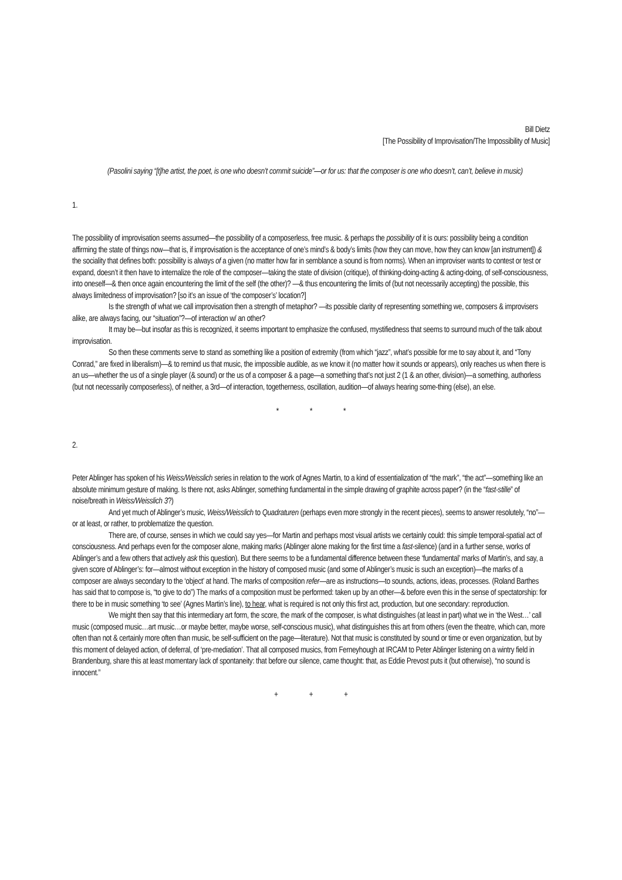Bill Dietz
[The Possibility of Improvisation/The Impossibility of Music]
(Pasolini saying “[t]he artist, the poet, is one who doesn’t commit suicide”—or for us: that the composer is one who doesn’t, can’t, believe in music)
1.
The possibility of improvisation seems assumed—the possibility of a composerless, free music. & perhaps the possibility of it is ours: possibility being a condition affirming the state of things now—that is, if improvisation is the acceptance of one’s mind’s & body’s limits (how they can move, how they can know [an instrument]) & the sociality that defines both: possibility is always of a given (no matter how far in semblance a sound is from norms). When an improviser wants to contest or test or expand, doesn’t it then have to internalize the role of the composer—taking the state of division (critique), of thinking-doing-acting & acting-doing, of self-consciousness, into oneself—& then once again encountering the limit of the self (the other)? —& thus encountering the limits of (but not necessarily accepting) the possible, this always limitedness of improvisation? [so it’s an issue of ‘the composer’s’ location?]
Is the strength of what we call improvisation then a strength of metaphor? —its possible clarity of representing something we, composers & improvisers alike, are always facing, our “situation”?—of interaction w/ an other?
It may be—but insofar as this is recognized, it seems important to emphasize the confused, mystifiedness that seems to surround much of the talk about improvisation.
So then these comments serve to stand as something like a position of extremity (from which “jazz”, what’s possible for me to say about it, and “Tony Conrad,” are fixed in liberalism)—& to remind us that music, the impossible audible, as we know it (no matter how it sounds or appears), only reaches us when there is an us—whether the us of a single player (& sound) or the us of a composer & a page—a something that’s not just 2 (1 & an other, division)—a something, authorless (but not necessarily composerless), of neither, a 3rd—of interaction, togetherness, oscillation, audition—of always hearing some-thing (else), an else.
* * *
2.
Peter Ablinger has spoken of his Weiss/Weisslich series in relation to the work of Agnes Martin, to a kind of essentialization of “the mark”, “the act”—something like an absolute minimum gesture of making. Is there not, asks Ablinger, something fundamental in the simple drawing of graphite across paper? (in the “fast-stille” of noise/breath in Weiss/Weisslich 3?)
And yet much of Ablinger’s music, Weiss/Weisslich to Quadraturen (perhaps even more strongly in the recent pieces), seems to answer resolutely, “no”—or at least, or rather, to problematize the question.
There are, of course, senses in which we could say yes—for Martin and perhaps most visual artists we certainly could: this simple temporal-spatial act of consciousness. And perhaps even for the composer alone, making marks (Ablinger alone making for the first time a fast-silence) (and in a further sense, works of Ablinger’s and a few others that actively ask this question). But there seems to be a fundamental difference between these ‘fundamental’ marks of Martin’s, and say, a given score of Ablinger’s: for—almost without exception in the history of composed music (and some of Ablinger’s music is such an exception)—the marks of a composer are always secondary to the ‘object’ at hand. The marks of composition refer—are as instructions—to sounds, actions, ideas, processes. (Roland Barthes has said that to compose is, “to give to do”) The marks of a composition must be performed: taken up by an other—& before even this in the sense of spectatorship: for there to be in music something ‘to see’ (Agnes Martin’s line), to hear, what is required is not only this first act, production, but one secondary: reproduction.
We might then say that this intermediary art form, the score, the mark of the composer, is what distinguishes (at least in part) what we in ‘the West…’ call music (composed music…art music…or maybe better, maybe worse, self-conscious music), what distinguishes this art from others (even the theatre, which can, more often than not & certainly more often than music, be self-sufficient on the page—literature). Not that music is constituted by sound or time or even organization, but by this moment of delayed action, of deferral, of ‘pre-mediation’. That all composed musics, from Ferneyhough at IRCAM to Peter Ablinger listening on a wintry field in Brandenburg, share this at least momentary lack of spontaneity: that before our silence, came thought: that, as Eddie Prevost puts it (but otherwise), “no sound is innocent.”
+ + +